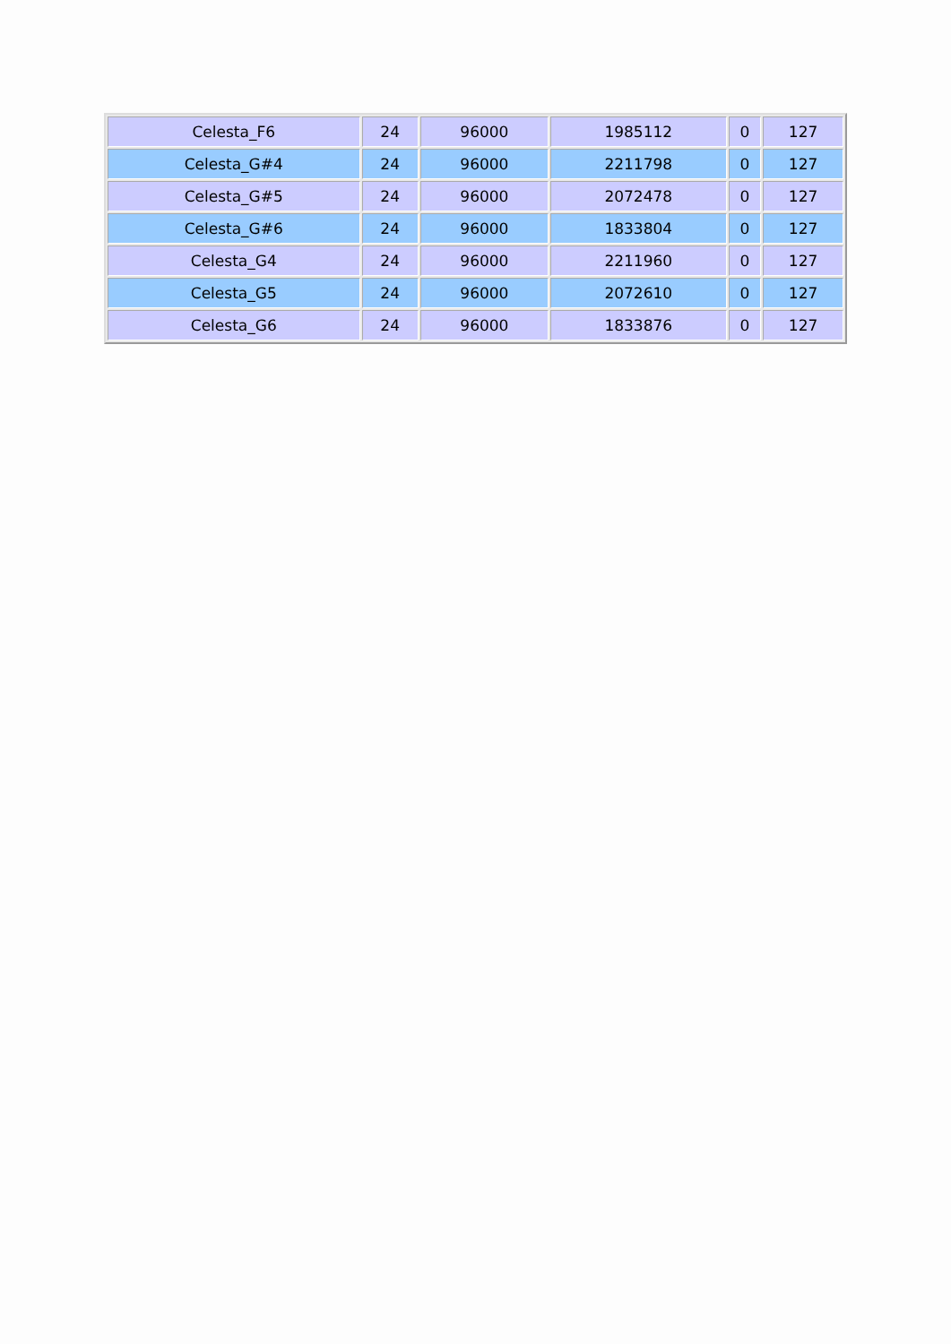| Celesta_F6 | 24 | 96000 | 1985112 | 0 | 127 |
| Celesta_G#4 | 24 | 96000 | 2211798 | 0 | 127 |
| Celesta_G#5 | 24 | 96000 | 2072478 | 0 | 127 |
| Celesta_G#6 | 24 | 96000 | 1833804 | 0 | 127 |
| Celesta_G4 | 24 | 96000 | 2211960 | 0 | 127 |
| Celesta_G5 | 24 | 96000 | 2072610 | 0 | 127 |
| Celesta_G6 | 24 | 96000 | 1833876 | 0 | 127 |